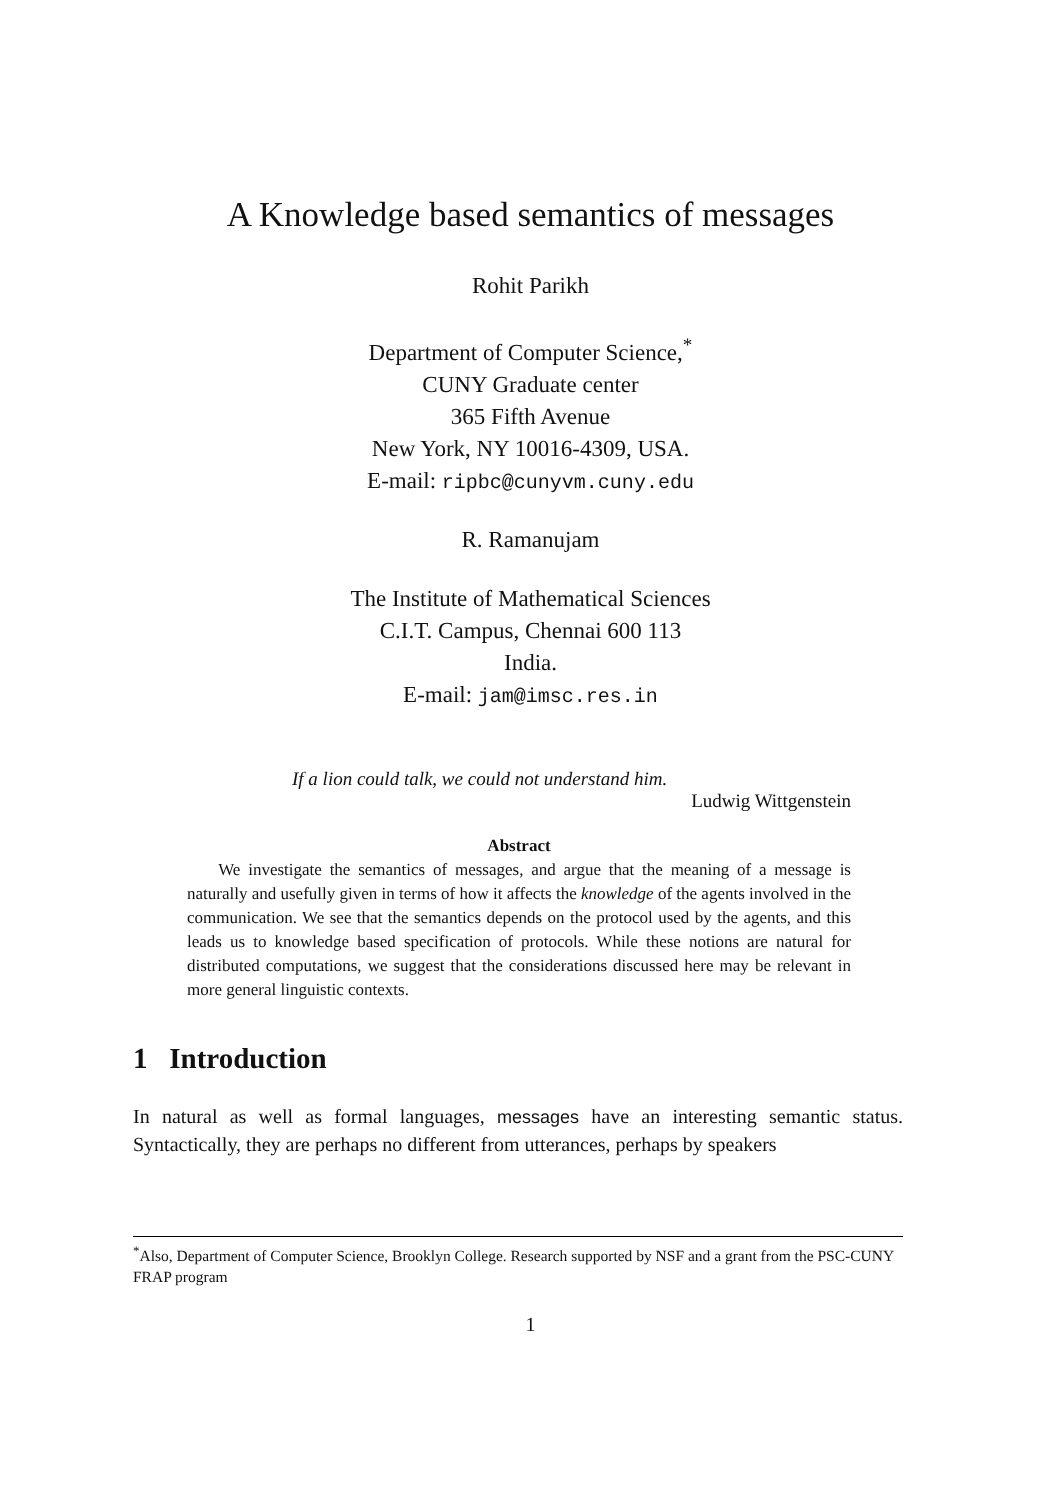A Knowledge based semantics of messages
Rohit Parikh
Department of Computer Science,<sup>*</sup>
CUNY Graduate center
365 Fifth Avenue
New York, NY 10016-4309, USA.
E-mail: ripbc@cunyvm.cuny.edu
R. Ramanujam
The Institute of Mathematical Sciences
C.I.T. Campus, Chennai 600 113
India.
E-mail: jam@imsc.res.in
If a lion could talk, we could not understand him.
Ludwig Wittgenstein
Abstract
We investigate the semantics of messages, and argue that the meaning of a message is naturally and usefully given in terms of how it affects the knowledge of the agents involved in the communication. We see that the semantics depends on the protocol used by the agents, and this leads us to knowledge based specification of protocols. While these notions are natural for distributed computations, we suggest that the considerations discussed here may be relevant in more general linguistic contexts.
1 Introduction
In natural as well as formal languages, messages have an interesting semantic status. Syntactically, they are perhaps no different from utterances, perhaps by speakers
<sup>*</sup> Also, Department of Computer Science, Brooklyn College. Research supported by NSF and a grant from the PSC-CUNY FRAP program
1